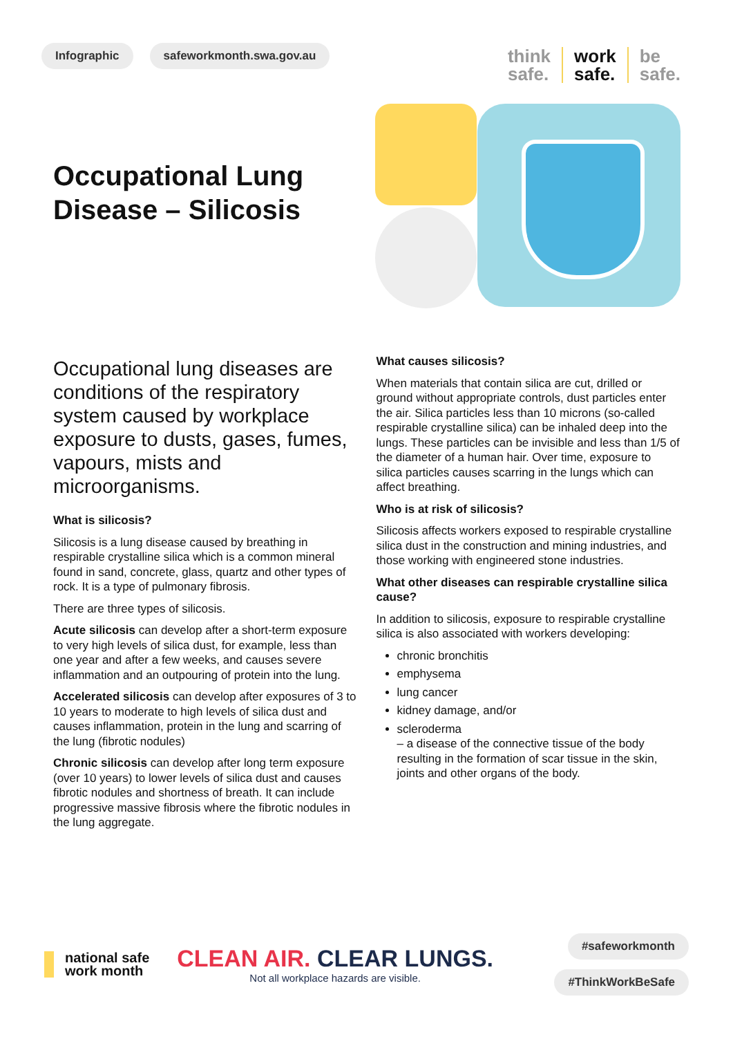Infographic safeworkmonth.swa.gov.au
think
safe.
work
safe.
be
safe.
Occupational Lung Disease – Silicosis
Occupational lung diseases are conditions of the respiratory system caused by workplace exposure to dusts, gases, fumes, vapours, mists and microorganisms.
What is silicosis?
Silicosis is a lung disease caused by breathing in respirable crystalline silica which is a common mineral found in sand, concrete, glass, quartz and other types of rock. It is a type of pulmonary fibrosis.
There are three types of silicosis.
Acute silicosis can develop after a short-term exposure to very high levels of silica dust, for example, less than one year and after a few weeks, and causes severe inflammation and an outpouring of protein into the lung.
Accelerated silicosis can develop after exposures of 3 to 10 years to moderate to high levels of silica dust and causes inflammation, protein in the lung and scarring of the lung (fibrotic nodules)
Chronic silicosis can develop after long term exposure (over 10 years) to lower levels of silica dust and causes fibrotic nodules and shortness of breath. It can include progressive massive fibrosis where the fibrotic nodules in the lung aggregate.
What causes silicosis?
When materials that contain silica are cut, drilled or ground without appropriate controls, dust particles enter the air. Silica particles less than 10 microns (so-called respirable crystalline silica) can be inhaled deep into the lungs. These particles can be invisible and less than 1/5 of the diameter of a human hair. Over time, exposure to silica particles causes scarring in the lungs which can affect breathing.
Who is at risk of silicosis?
Silicosis affects workers exposed to respirable crystalline silica dust in the construction and mining industries, and those working with engineered stone industries.
What other diseases can respirable crystalline silica cause?
In addition to silicosis, exposure to respirable crystalline silica is also associated with workers developing:
chronic bronchitis
emphysema
lung cancer
kidney damage, and/or
scleroderma
– a disease of the connective tissue of the body resulting in the formation of scar tissue in the skin, joints and other organs of the body.
national safe
work month
CLEAN AIR. CLEAR LUNGS.
Not all workplace hazards are visible.
#safeworkmonth
#ThinkWorkBeSafe